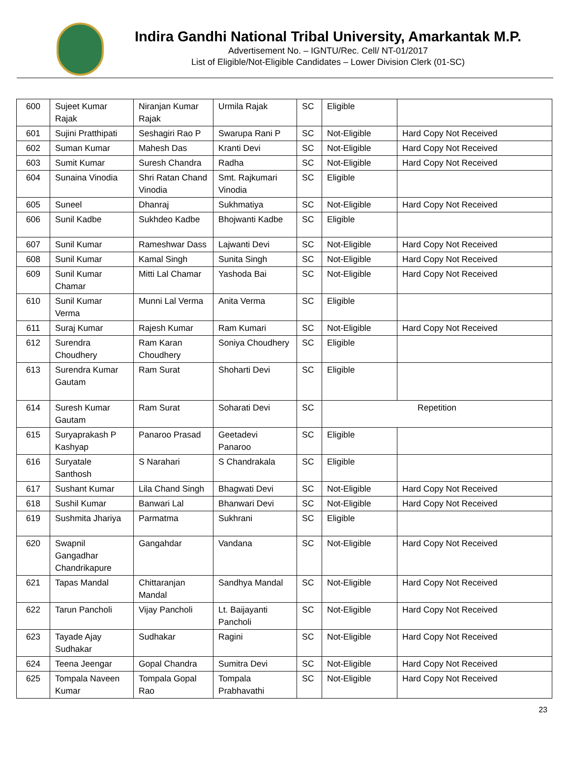Indira Gandhi National Tribal University, Amarkantak M.P.
Advertisement No. – IGNTU/Rec. Cell/ NT-01/2017
List of Eligible/Not-Eligible Candidates – Lower Division Clerk (01-SC)
| 600 | Sujeet Kumar Rajak | Niranjan Kumar Rajak | Urmila Rajak | SC | Eligible | |
| 601 | Sujini Pratthipati | Seshagiri Rao P | Swarupa Rani P | SC | Not-Eligible | Hard Copy Not Received |
| 602 | Suman Kumar | Mahesh Das | Kranti Devi | SC | Not-Eligible | Hard Copy Not Received |
| 603 | Sumit Kumar | Suresh Chandra | Radha | SC | Not-Eligible | Hard Copy Not Received |
| 604 | Sunaina Vinodia | Shri Ratan Chand Vinodia | Smt. Rajkumari Vinodia | SC | Eligible | |
| 605 | Suneel | Dhanraj | Sukhmatiya | SC | Not-Eligible | Hard Copy Not Received |
| 606 | Sunil Kadbe | Sukhdeo Kadbe | Bhojwanti Kadbe | SC | Eligible | |
| 607 | Sunil Kumar | Rameshwar Dass | Lajwanti Devi | SC | Not-Eligible | Hard Copy Not Received |
| 608 | Sunil Kumar | Kamal Singh | Sunita Singh | SC | Not-Eligible | Hard Copy Not Received |
| 609 | Sunil Kumar Chamar | Mitti Lal Chamar | Yashoda Bai | SC | Not-Eligible | Hard Copy Not Received |
| 610 | Sunil Kumar Verma | Munni Lal Verma | Anita Verma | SC | Eligible | |
| 611 | Suraj Kumar | Rajesh Kumar | Ram Kumari | SC | Not-Eligible | Hard Copy Not Received |
| 612 | Surendra Choudhery | Ram Karan Choudhery | Soniya Choudhery | SC | Eligible | |
| 613 | Surendra Kumar Gautam | Ram Surat | Shoharti Devi | SC | Eligible | |
| 614 | Suresh Kumar Gautam | Ram Surat | Soharati Devi | SC | Repetition | |
| 615 | Suryaprakash P Kashyap | Panaroo Prasad | Geetadevi Panaroo | SC | Eligible | |
| 616 | Suryatale Santhosh | S Narahari | S Chandrakala | SC | Eligible | |
| 617 | Sushant Kumar | Lila Chand Singh | Bhagwati Devi | SC | Not-Eligible | Hard Copy Not Received |
| 618 | Sushil Kumar | Banwari Lal | Bhanwari Devi | SC | Not-Eligible | Hard Copy Not Received |
| 619 | Sushmita Jhariya | Parmatma | Sukhrani | SC | Eligible | |
| 620 | Swapnil Gangadhar Chandrikapure | Gangahdar | Vandana | SC | Not-Eligible | Hard Copy Not Received |
| 621 | Tapas Mandal | Chittaranjan Mandal | Sandhya Mandal | SC | Not-Eligible | Hard Copy Not Received |
| 622 | Tarun Pancholi | Vijay Pancholi | Lt. Baijayanti Pancholi | SC | Not-Eligible | Hard Copy Not Received |
| 623 | Tayade Ajay Sudhakar | Sudhakar | Ragini | SC | Not-Eligible | Hard Copy Not Received |
| 624 | Teena Jeengar | Gopal Chandra | Sumitra Devi | SC | Not-Eligible | Hard Copy Not Received |
| 625 | Tompala Naveen Kumar | Tompala Gopal Rao | Tompala Prabhavathi | SC | Not-Eligible | Hard Copy Not Received |
23